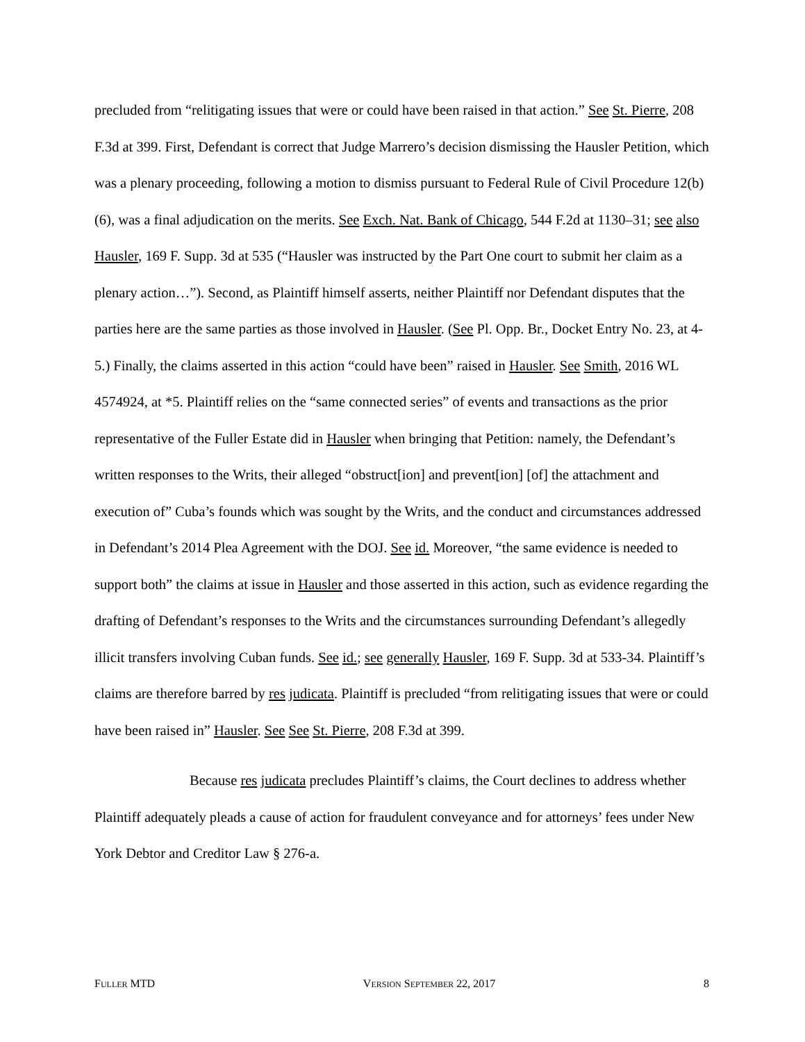precluded from “relitigating issues that were or could have been raised in that action.” See St. Pierre, 208 F.3d at 399. First, Defendant is correct that Judge Marrero’s decision dismissing the Hausler Petition, which was a plenary proceeding, following a motion to dismiss pursuant to Federal Rule of Civil Procedure 12(b)(6), was a final adjudication on the merits. See Exch. Nat. Bank of Chicago, 544 F.2d at 1130–31; see also Hausler, 169 F. Supp. 3d at 535 (“Hausler was instructed by the Part One court to submit her claim as a plenary action…”). Second, as Plaintiff himself asserts, neither Plaintiff nor Defendant disputes that the parties here are the same parties as those involved in Hausler. (See Pl. Opp. Br., Docket Entry No. 23, at 4-5.) Finally, the claims asserted in this action “could have been” raised in Hausler. See Smith, 2016 WL 4574924, at *5. Plaintiff relies on the “same connected series” of events and transactions as the prior representative of the Fuller Estate did in Hausler when bringing that Petition: namely, the Defendant’s written responses to the Writs, their alleged “obstruct[ion] and prevent[ion] [of] the attachment and execution of” Cuba’s founds which was sought by the Writs, and the conduct and circumstances addressed in Defendant’s 2014 Plea Agreement with the DOJ. See id. Moreover, “the same evidence is needed to support both” the claims at issue in Hausler and those asserted in this action, such as evidence regarding the drafting of Defendant’s responses to the Writs and the circumstances surrounding Defendant’s allegedly illicit transfers involving Cuban funds. See id.; see generally Hausler, 169 F. Supp. 3d at 533-34. Plaintiff’s claims are therefore barred by res judicata. Plaintiff is precluded “from relitigating issues that were or could have been raised in” Hausler. See See St. Pierre, 208 F.3d at 399.
Because res judicata precludes Plaintiff’s claims, the Court declines to address whether Plaintiff adequately pleads a cause of action for fraudulent conveyance and for attorneys’ fees under New York Debtor and Creditor Law § 276-a.
FULLER MTD VERSION SEPTEMBER 22, 2017 8